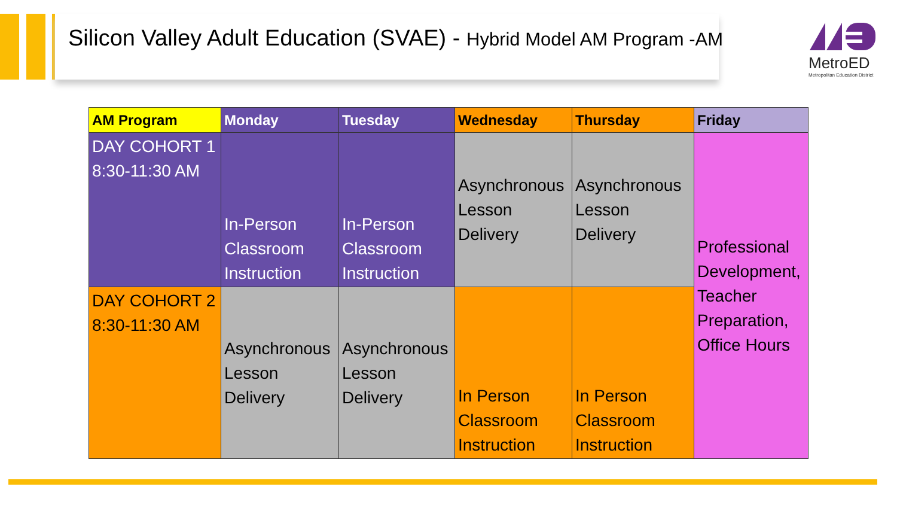Silicon Valley Adult Education (SVAE) - Hybrid Model AM Program -AM
MetroED
Metropolitan Education District
| AM Program | Monday | Tuesday | Wednesday | Thursday | Friday |
| --- | --- | --- | --- | --- | --- |
| DAY COHORT 1 8:30-11:30 AM | In-Person Classroom Instruction | In-Person Classroom Instruction | Asynchronous Lesson Delivery | Asynchronous Lesson Delivery | Professional Development, Teacher Preparation, Office Hours |
| DAY COHORT 2 8:30-11:30 AM | Asynchronous Lesson Delivery | Asynchronous Lesson Delivery | In Person Classroom Instruction | In Person Classroom Instruction | |